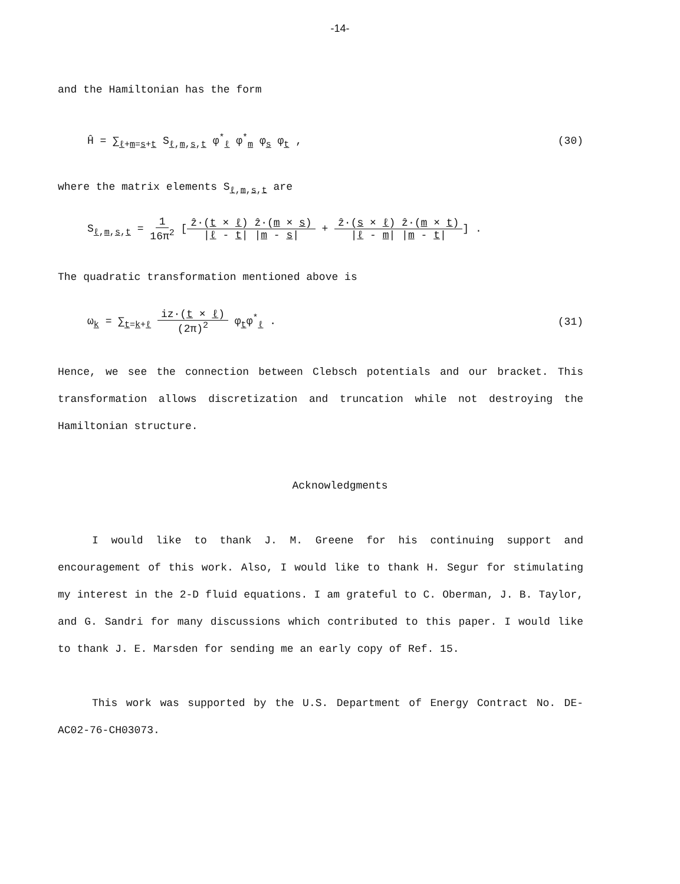-14-
and the Hamiltonian has the form
Ĥ = ∑<sub>ℓ+m=s+t</sub> S<sub>ℓ,m,s,t</sub> φ<sup>*</sup><sub>ℓ</sub> φ<sup>*</sup><sub>m</sub> φ<sub>s</sub> φ<sub>t</sub> , (30)
where the matrix elements S<sub>ℓ,m,s,t</sub> are
S<sub>ℓ,m,s,t</sub> = 1 16π<sup>2</sup> [ẑ·(t × ℓ) ẑ·(m × s) |ℓ - t| |m - s| + ẑ·(s × ℓ) ẑ·(m × t) |ℓ - m| |m - t|] .
The quadratic transformation mentioned above is
ω<sub>k</sub> = ∑<sub>t=k+ℓ</sub> iz·(t × ℓ) (2π)<sup>2</sup> φ<sub>t</sub>φ<sup>*</sup><sub>ℓ</sub> . (31)
Hence, we see the connection between Clebsch potentials and our bracket. This transformation allows discretization and truncation while not destroying the Hamiltonian structure.
Acknowledgments
I would like to thank J. M. Greene for his continuing support and encouragement of this work. Also, I would like to thank H. Segur for stimulating my interest in the 2-D fluid equations. I am grateful to C. Oberman, J. B. Taylor, and G. Sandri for many discussions which contributed to this paper. I would like to thank J. E. Marsden for sending me an early copy of Ref. 15.
This work was supported by the U.S. Department of Energy Contract No. DE-AC02-76-CH03073.